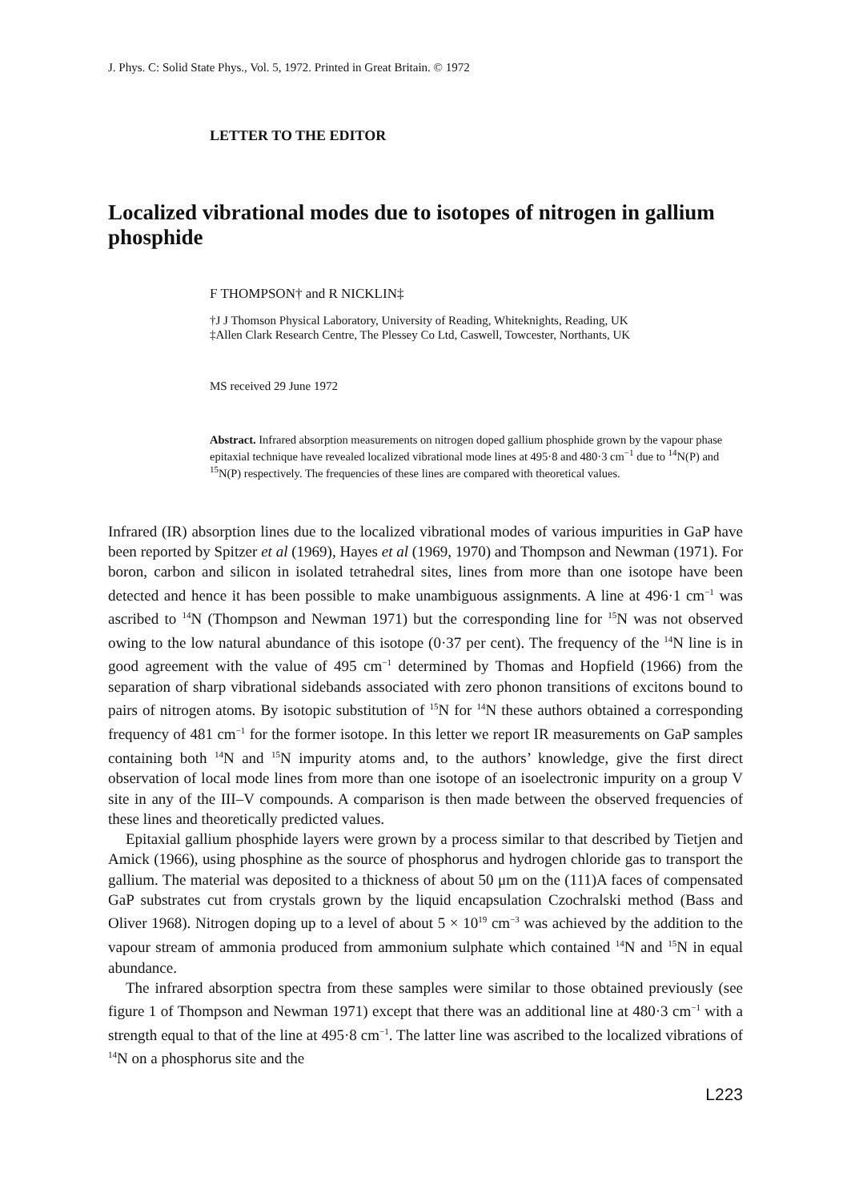J. Phys. C: Solid State Phys., Vol. 5, 1972. Printed in Great Britain. © 1972
LETTER TO THE EDITOR
Localized vibrational modes due to isotopes of nitrogen in gallium phosphide
F THOMPSON† and R NICKLIN‡
†J J Thomson Physical Laboratory, University of Reading, Whiteknights, Reading, UK
‡Allen Clark Research Centre, The Plessey Co Ltd, Caswell, Towcester, Northants, UK
MS received 29 June 1972
Abstract. Infrared absorption measurements on nitrogen doped gallium phosphide grown by the vapour phase epitaxial technique have revealed localized vibrational mode lines at 495·8 and 480·3 cm<sup>−1</sup> due to <sup>14</sup>N(P) and <sup>15</sup>N(P) respectively. The frequencies of these lines are compared with theoretical values.
Infrared (IR) absorption lines due to the localized vibrational modes of various impurities in GaP have been reported by Spitzer et al (1969), Hayes et al (1969, 1970) and Thompson and Newman (1971). For boron, carbon and silicon in isolated tetrahedral sites, lines from more than one isotope have been detected and hence it has been possible to make unambiguous assignments. A line at 496·1 cm<sup>−1</sup> was ascribed to <sup>14</sup>N (Thompson and Newman 1971) but the corresponding line for <sup>15</sup>N was not observed owing to the low natural abundance of this isotope (0·37 per cent). The frequency of the <sup>14</sup>N line is in good agreement with the value of 495 cm<sup>−1</sup> determined by Thomas and Hopfield (1966) from the separation of sharp vibrational sidebands associated with zero phonon transitions of excitons bound to pairs of nitrogen atoms. By isotopic substitution of <sup>15</sup>N for <sup>14</sup>N these authors obtained a corresponding frequency of 481 cm<sup>−1</sup> for the former isotope. In this letter we report IR measurements on GaP samples containing both <sup>14</sup>N and <sup>15</sup>N impurity atoms and, to the authors’ knowledge, give the first direct observation of local mode lines from more than one isotope of an isoelectronic impurity on a group V site in any of the III–V compounds. A comparison is then made between the observed frequencies of these lines and theoretically predicted values.
Epitaxial gallium phosphide layers were grown by a process similar to that described by Tietjen and Amick (1966), using phosphine as the source of phosphorus and hydrogen chloride gas to transport the gallium. The material was deposited to a thickness of about 50 μm on the (111)A faces of compensated GaP substrates cut from crystals grown by the liquid encapsulation Czochralski method (Bass and Oliver 1968). Nitrogen doping up to a level of about 5 × 10<sup>19</sup> cm<sup>−3</sup> was achieved by the addition to the vapour stream of ammonia produced from ammonium sulphate which contained <sup>14</sup>N and <sup>15</sup>N in equal abundance.
The infrared absorption spectra from these samples were similar to those obtained previously (see figure 1 of Thompson and Newman 1971) except that there was an additional line at 480·3 cm<sup>−1</sup> with a strength equal to that of the line at 495·8 cm<sup>−1</sup>. The latter line was ascribed to the localized vibrations of <sup>14</sup>N on a phosphorus site and the
L223